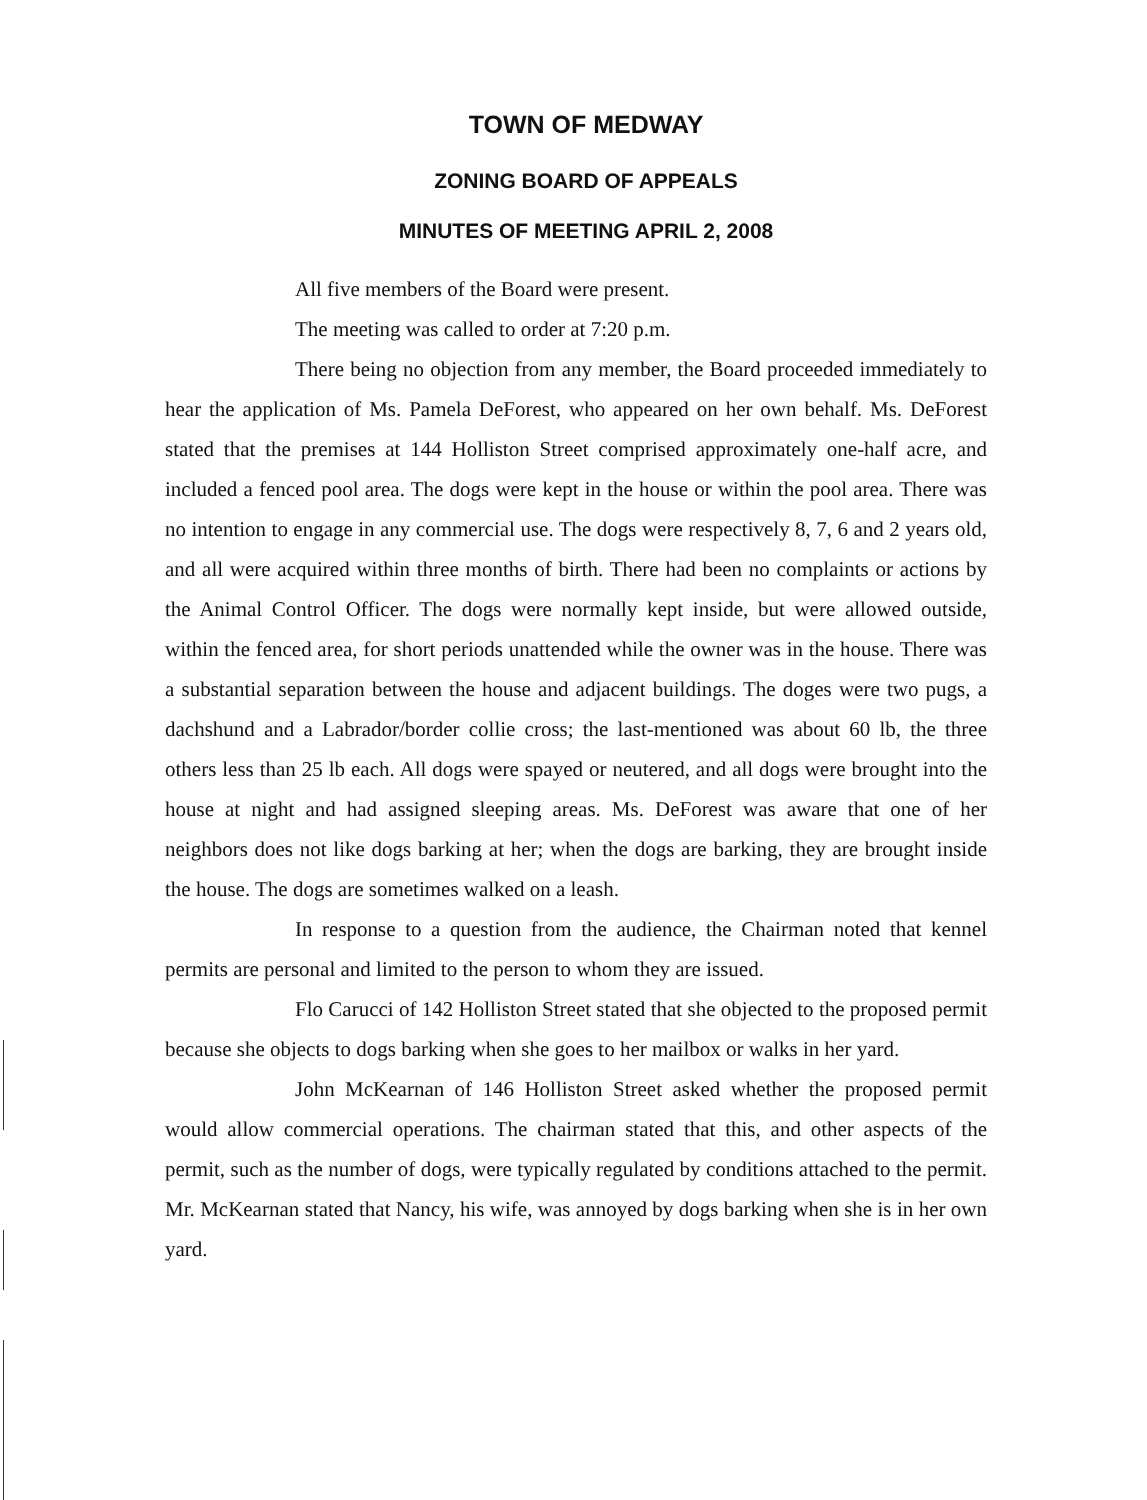TOWN OF MEDWAY
ZONING BOARD OF APPEALS
MINUTES OF MEETING APRIL 2, 2008
All five members of the Board were present.
The meeting was called to order at 7:20 p.m.
There being no objection from any member, the Board proceeded immediately to hear the application of Ms. Pamela DeForest, who appeared on her own behalf. Ms. DeForest stated that the premises at 144 Holliston Street comprised approximately one-half acre, and included a fenced pool area. The dogs were kept in the house or within the pool area. There was no intention to engage in any commercial use. The dogs were respectively 8, 7, 6 and 2 years old, and all were acquired within three months of birth. There had been no complaints or actions by the Animal Control Officer. The dogs were normally kept inside, but were allowed outside, within the fenced area, for short periods unattended while the owner was in the house. There was a substantial separation between the house and adjacent buildings. The doges were two pugs, a dachshund and a Labrador/border collie cross; the last-mentioned was about 60 lb, the three others less than 25 lb each. All dogs were spayed or neutered, and all dogs were brought into the house at night and had assigned sleeping areas. Ms. DeForest was aware that one of her neighbors does not like dogs barking at her; when the dogs are barking, they are brought inside the house. The dogs are sometimes walked on a leash.
In response to a question from the audience, the Chairman noted that kennel permits are personal and limited to the person to whom they are issued.
Flo Carucci of 142 Holliston Street stated that she objected to the proposed permit because she objects to dogs barking when she goes to her mailbox or walks in her yard.
John McKearnan of 146 Holliston Street asked whether the proposed permit would allow commercial operations. The chairman stated that this, and other aspects of the permit, such as the number of dogs, were typically regulated by conditions attached to the permit. Mr. McKearnan stated that Nancy, his wife, was annoyed by dogs barking when she is in her own yard.